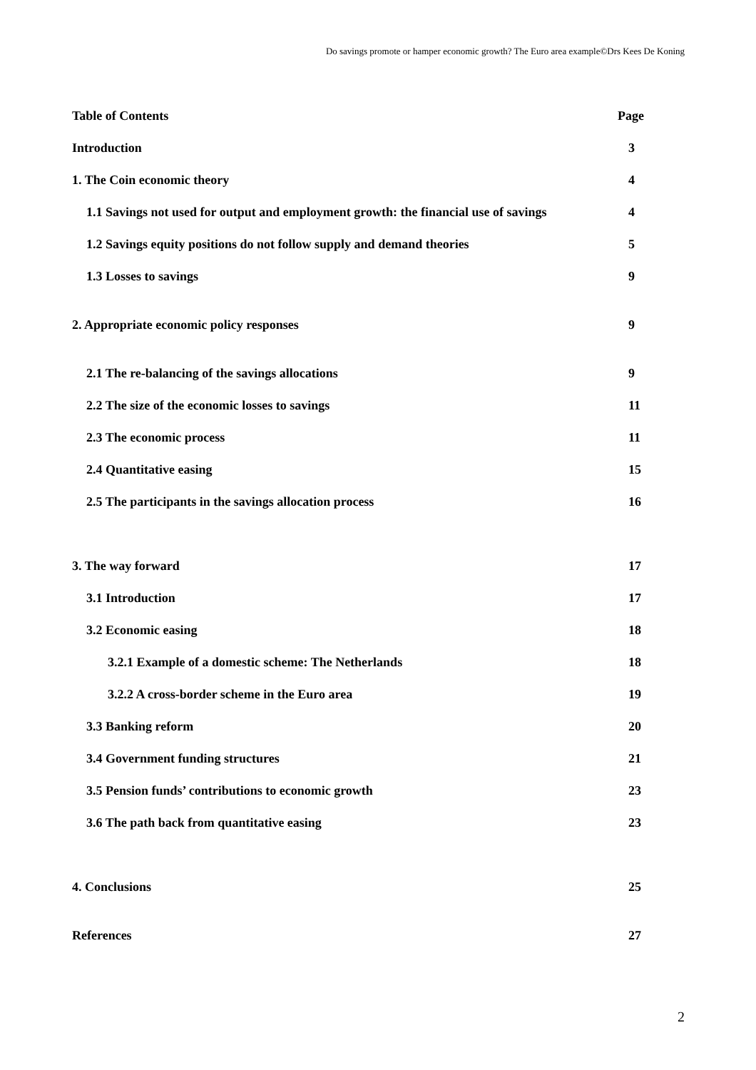Do savings promote or hamper economic growth? The Euro area example©Drs Kees De Koning
Table of Contents Page
Introduction 3
1. The Coin economic theory 4
1.1 Savings not used for output and employment growth: the financial use of savings 4
1.2 Savings equity positions do not follow supply and demand theories 5
1.3 Losses to savings 9
2. Appropriate economic policy responses 9
2.1 The re-balancing of the savings allocations 9
2.2 The size of the economic losses to savings 11
2.3 The economic process 11
2.4 Quantitative easing 15
2.5 The participants in the savings allocation process 16
3. The way forward 17
3.1 Introduction 17
3.2 Economic easing 18
3.2.1 Example of a domestic scheme: The Netherlands 18
3.2.2 A cross-border scheme in the Euro area 19
3.3 Banking reform 20
3.4 Government funding structures 21
3.5 Pension funds’ contributions to economic growth 23
3.6 The path back from quantitative easing 23
4. Conclusions 25
References 27
2